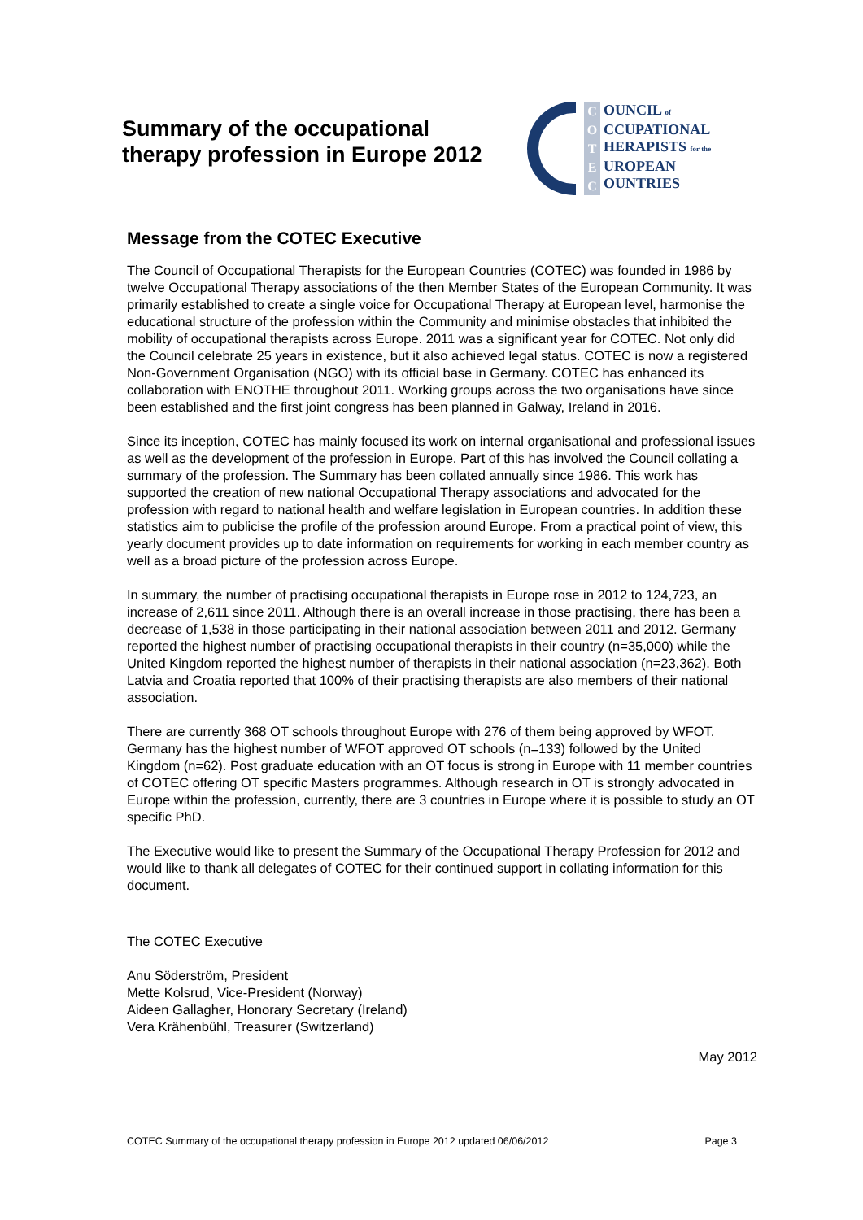Summary of the occupational therapy profession in Europe 2012
COTEC
OUNCIL of
CCUPATIONAL
HERAPISTS for the
UROPEAN
OUNTRIES
Message from the COTEC Executive
The Council of Occupational Therapists for the European Countries (COTEC) was founded in 1986 by twelve Occupational Therapy associations of the then Member States of the European Community. It was primarily established to create a single voice for Occupational Therapy at European level, harmonise the educational structure of the profession within the Community and minimise obstacles that inhibited the mobility of occupational therapists across Europe. 2011 was a significant year for COTEC. Not only did the Council celebrate 25 years in existence, but it also achieved legal status. COTEC is now a registered Non-Government Organisation (NGO) with its official base in Germany. COTEC has enhanced its collaboration with ENOTHE throughout 2011. Working groups across the two organisations have since been established and the first joint congress has been planned in Galway, Ireland in 2016.
Since its inception, COTEC has mainly focused its work on internal organisational and professional issues as well as the development of the profession in Europe. Part of this has involved the Council collating a summary of the profession. The Summary has been collated annually since 1986. This work has supported the creation of new national Occupational Therapy associations and advocated for the profession with regard to national health and welfare legislation in European countries. In addition these statistics aim to publicise the profile of the profession around Europe. From a practical point of view, this yearly document provides up to date information on requirements for working in each member country as well as a broad picture of the profession across Europe.
In summary, the number of practising occupational therapists in Europe rose in 2012 to 124,723, an increase of 2,611 since 2011. Although there is an overall increase in those practising, there has been a decrease of 1,538 in those participating in their national association between 2011 and 2012. Germany reported the highest number of practising occupational therapists in their country (n=35,000) while the United Kingdom reported the highest number of therapists in their national association (n=23,362). Both Latvia and Croatia reported that 100% of their practising therapists are also members of their national association.
There are currently 368 OT schools throughout Europe with 276 of them being approved by WFOT. Germany has the highest number of WFOT approved OT schools (n=133) followed by the United Kingdom (n=62). Post graduate education with an OT focus is strong in Europe with 11 member countries of COTEC offering OT specific Masters programmes. Although research in OT is strongly advocated in Europe within the profession, currently, there are 3 countries in Europe where it is possible to study an OT specific PhD.
The Executive would like to present the Summary of the Occupational Therapy Profession for 2012 and would like to thank all delegates of COTEC for their continued support in collating information for this document.
The COTEC Executive
Anu Söderström, President
Mette Kolsrud, Vice-President (Norway)
Aideen Gallagher, Honorary Secretary (Ireland)
Vera Krähenbühl, Treasurer (Switzerland)
May 2012
COTEC Summary of the occupational therapy profession in Europe 2012 updated 06/06/2012 Page 3